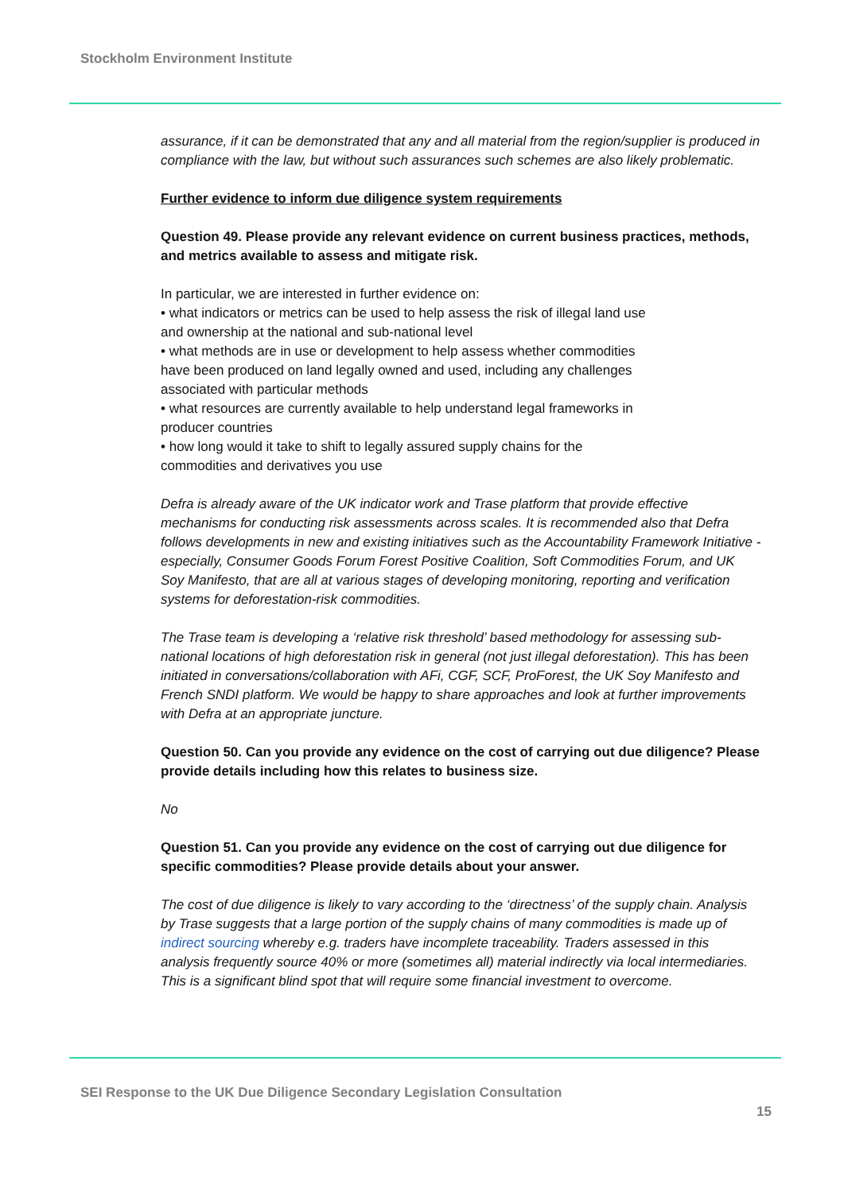Stockholm Environment Institute
assurance, if it can be demonstrated that any and all material from the region/supplier is produced in compliance with the law, but without such assurances such schemes are also likely problematic.
Further evidence to inform due diligence system requirements
Question 49. Please provide any relevant evidence on current business practices, methods, and metrics available to assess and mitigate risk.
In particular, we are interested in further evidence on:
• what indicators or metrics can be used to help assess the risk of illegal land use and ownership at the national and sub-national level
• what methods are in use or development to help assess whether commodities have been produced on land legally owned and used, including any challenges associated with particular methods
• what resources are currently available to help understand legal frameworks in producer countries
• how long would it take to shift to legally assured supply chains for the commodities and derivatives you use
Defra is already aware of the UK indicator work and Trase platform that provide effective mechanisms for conducting risk assessments across scales. It is recommended also that Defra follows developments in new and existing initiatives such as the Accountability Framework Initiative - especially, Consumer Goods Forum Forest Positive Coalition, Soft Commodities Forum, and UK Soy Manifesto, that are all at various stages of developing monitoring, reporting and verification systems for deforestation-risk commodities.
The Trase team is developing a ‘relative risk threshold’ based methodology for assessing sub-national locations of high deforestation risk in general (not just illegal deforestation). This has been initiated in conversations/collaboration with AFi, CGF, SCF, ProForest, the UK Soy Manifesto and French SNDI platform. We would be happy to share approaches and look at further improvements with Defra at an appropriate juncture.
Question 50. Can you provide any evidence on the cost of carrying out due diligence? Please provide details including how this relates to business size.
No
Question 51. Can you provide any evidence on the cost of carrying out due diligence for specific commodities? Please provide details about your answer.
The cost of due diligence is likely to vary according to the ‘directness’ of the supply chain. Analysis by Trase suggests that a large portion of the supply chains of many commodities is made up of indirect sourcing whereby e.g. traders have incomplete traceability. Traders assessed in this analysis frequently source 40% or more (sometimes all) material indirectly via local intermediaries. This is a significant blind spot that will require some financial investment to overcome.
SEI Response to the UK Due Diligence Secondary Legislation Consultation
15